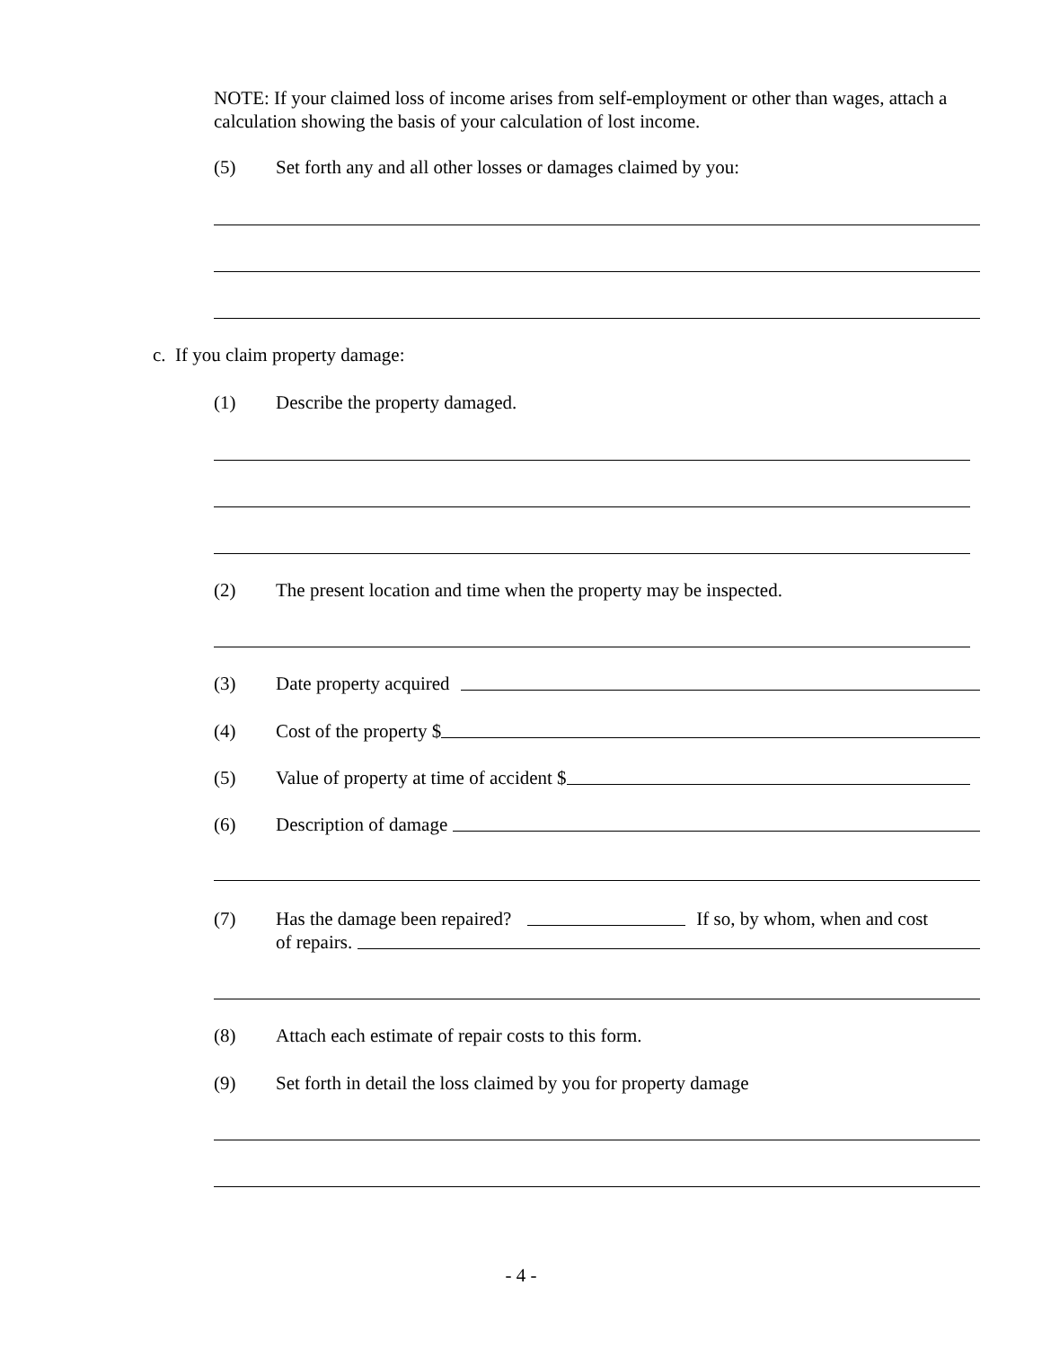NOTE: If your claimed loss of income arises from self-employment or other than wages, attach a calculation showing the basis of your calculation of lost income.
(5) Set forth any and all other losses or damages claimed by you:
c. If you claim property damage:
(1) Describe the property damaged.
(2) The present location and time when the property may be inspected.
(3) Date property acquired
(4) Cost of the property $
(5) Value of property at time of accident $
(6) Description of damage
(7) Has the damage been repaired? If so, by whom, when and cost
of repairs.
(8) Attach each estimate of repair costs to this form.
(9) Set forth in detail the loss claimed by you for property damage
- 4 -